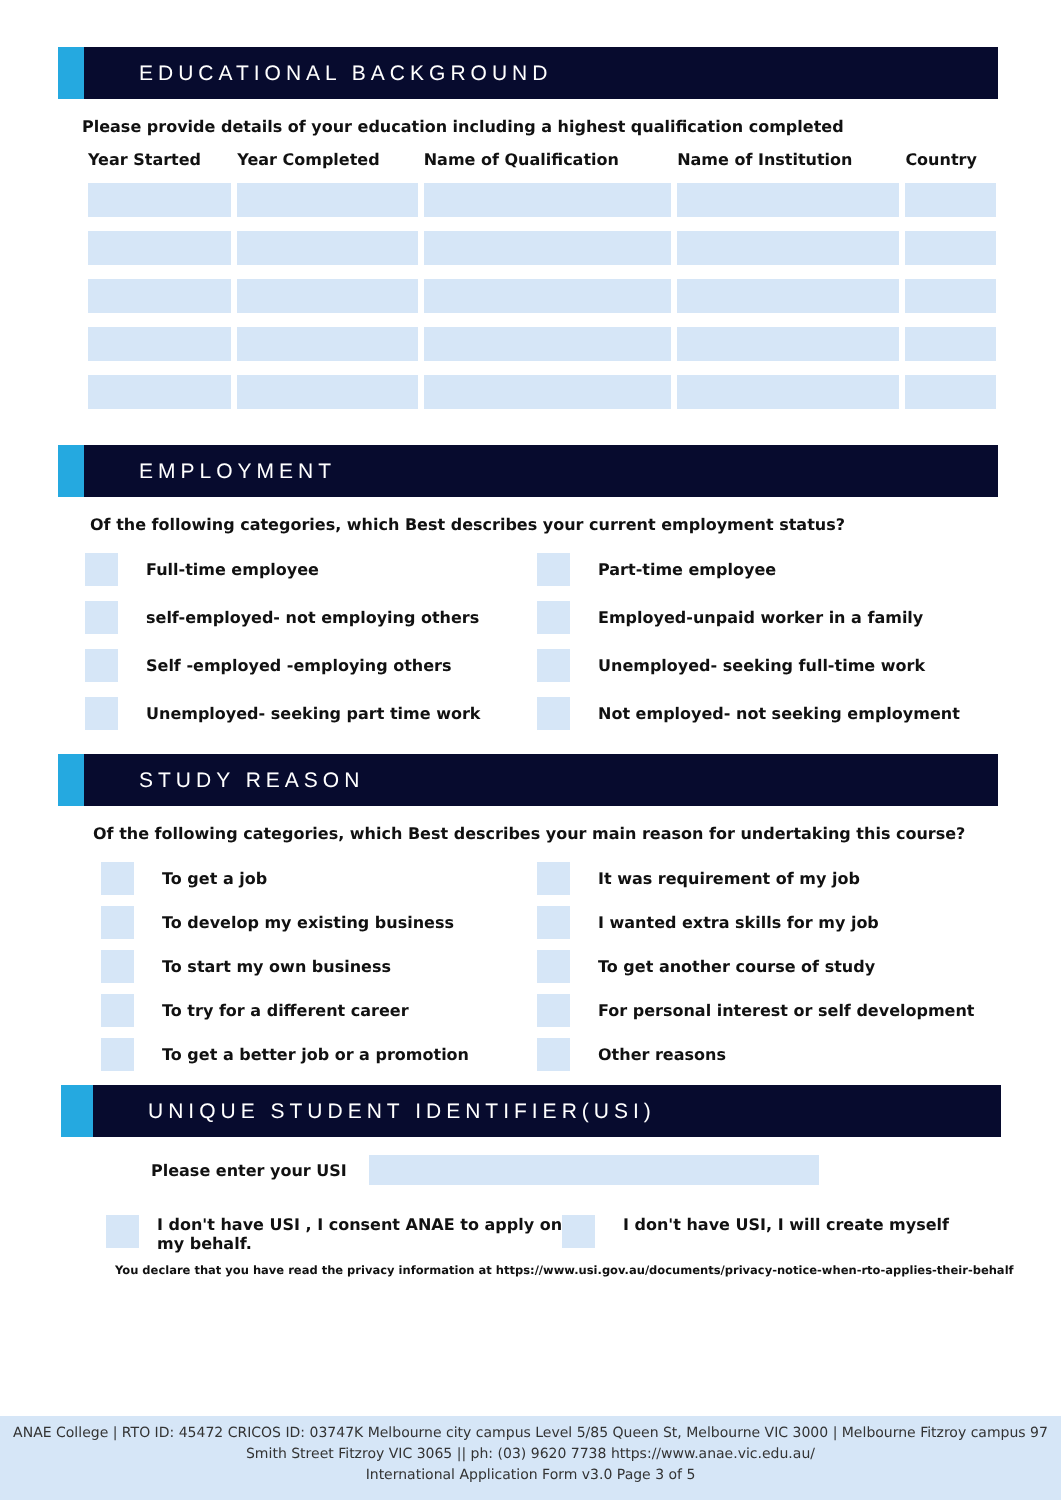EDUCATIONAL BACKGROUND
Please provide details of your education including a highest qualification completed
| Year Started | Year Completed | Name of Qualification | Name of Institution | Country |
| --- | --- | --- | --- | --- |
EMPLOYMENT
Of the following categories, which Best describes your current employment status?
Full-time employee
Part-time employee
self-employed- not employing others
Employed-unpaid worker in a family
Self -employed -employing others
Unemployed- seeking full-time work
Unemployed- seeking part time work
Not employed- not seeking employment
STUDY REASON
Of the following categories, which Best describes your main reason for undertaking this course?
To get a job
It was requirement of my job
To develop my existing business
I wanted extra skills for my job
To start my own business
To get another course of study
To try for a different career
For personal interest or self development
To get a better job or a promotion
Other reasons
UNIQUE STUDENT IDENTIFIER(USI)
Please enter your USI
I don't have USI , I consent ANAE to apply on my behalf.
I don't have USI, I will create myself
You declare that you have read the privacy information at https://www.usi.gov.au/documents/privacy-notice-when-rto-applies-their-behalf
ANAE College | RTO ID: 45472 CRICOS ID: 03747K Melbourne city campus Level 5/85 Queen St, Melbourne VIC 3000 | Melbourne Fitzroy campus 97 Smith Street Fitzroy VIC 3065 || ph: (03) 9620 7738 https://www.anae.vic.edu.au/
International Application Form v3.0 Page 3 of 5